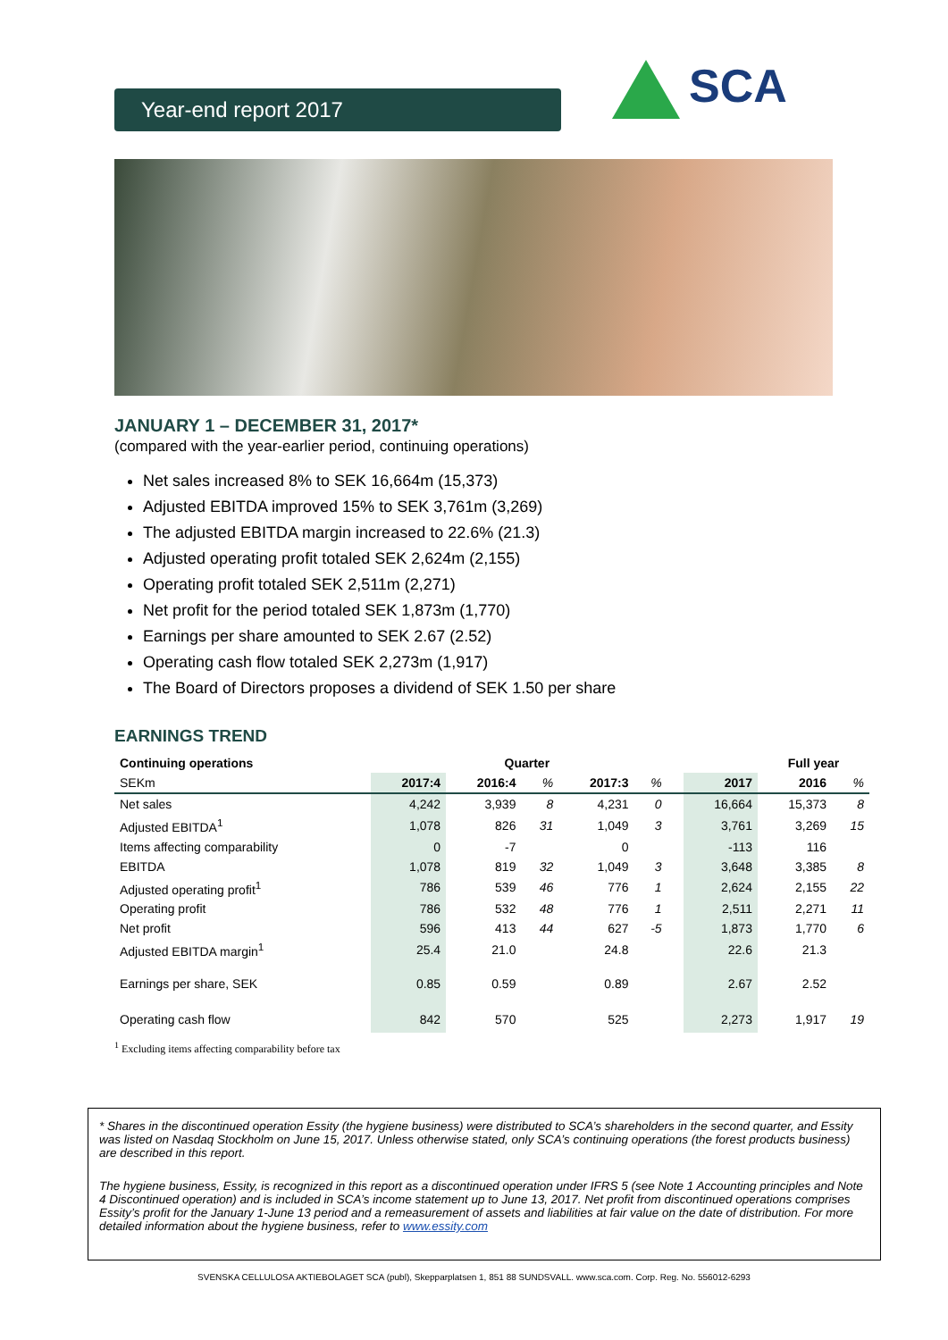Year-end report 2017 SCA
JANUARY 1 – DECEMBER 31, 2017*
(compared with the year-earlier period, continuing operations)
Net sales increased 8% to SEK 16,664m (15,373)
Adjusted EBITDA improved 15% to SEK 3,761m (3,269)
The adjusted EBITDA margin increased to 22.6% (21.3)
Adjusted operating profit totaled SEK 2,624m (2,155)
Operating profit totaled SEK 2,511m (2,271)
Net profit for the period totaled SEK 1,873m (1,770)
Earnings per share amounted to SEK 2.67 (2.52)
Operating cash flow totaled SEK 2,273m (1,917)
The Board of Directors proposes a dividend of SEK 1.50 per share
EARNINGS TREND
| Continuing operations | Quarter | | | | | | | Full year | |
| --- | --- | --- | --- | --- | --- | --- | --- | --- | --- |
| SEKm | 2017:4 | 2016:4 | % | 2017:3 | % | | 2017 | 2016 | % |
| Net sales | 4,242 | 3,939 | 8 | 4,231 | 0 | | 16,664 | 15,373 | 8 |
| Adjusted EBITDA<sup>1</sup> | 1,078 | 826 | 31 | 1,049 | 3 | | 3,761 | 3,269 | 15 |
| Items affecting comparability | 0 | -7 | | 0 | | | -113 | 116 | |
| EBITDA | 1,078 | 819 | 32 | 1,049 | 3 | | 3,648 | 3,385 | 8 |
| Adjusted operating profit<sup>1</sup> | 786 | 539 | 46 | 776 | 1 | | 2,624 | 2,155 | 22 |
| Operating profit | 786 | 532 | 48 | 776 | 1 | | 2,511 | 2,271 | 11 |
| Net profit | 596 | 413 | 44 | 627 | -5 | | 1,873 | 1,770 | 6 |
| Adjusted EBITDA margin<sup>1</sup> | 25.4 | 21.0 | | 24.8 | | | 22.6 | 21.3 | |
| Earnings per share, SEK | 0.85 | 0.59 | | 0.89 | | | 2.67 | 2.52 | |
| Operating cash flow | 842 | 570 | | 525 | | | 2,273 | 1,917 | 19 |
<sup>1</sup> Excluding items affecting comparability before tax
* Shares in the discontinued operation Essity (the hygiene business) were distributed to SCA’s shareholders in the second quarter, and Essity was listed on Nasdaq Stockholm on June 15, 2017. Unless otherwise stated, only SCA’s continuing operations (the forest products business) are described in this report.
The hygiene business, Essity, is recognized in this report as a discontinued operation under IFRS 5 (see Note 1 Accounting principles and Note 4 Discontinued operation) and is included in SCA’s income statement up to June 13, 2017. Net profit from discontinued operations comprises Essity’s profit for the January 1-June 13 period and a remeasurement of assets and liabilities at fair value on the date of distribution. For more detailed information about the hygiene business, refer to www.essity.com
SVENSKA CELLULOSA AKTIEBOLAGET SCA (publ), Skepparplatsen 1, 851 88 SUNDSVALL. www.sca.com. Corp. Reg. No. 556012-6293